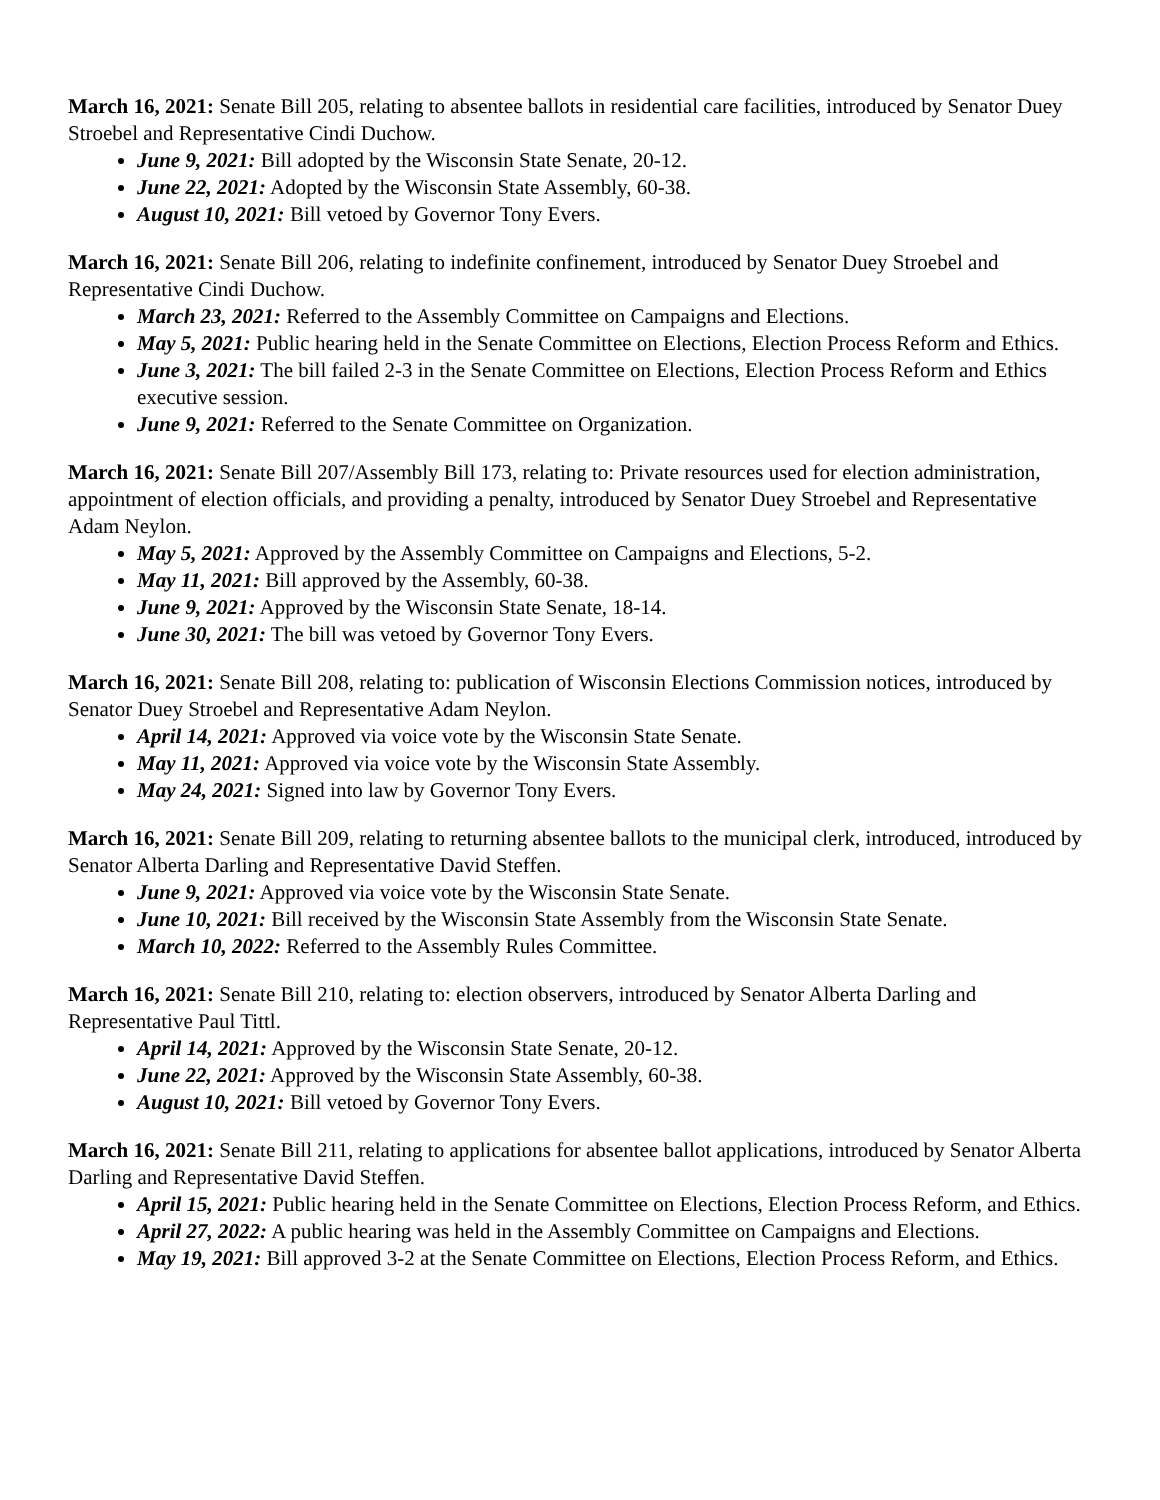March 16, 2021: Senate Bill 205, relating to absentee ballots in residential care facilities, introduced by Senator Duey Stroebel and Representative Cindi Duchow.
June 9, 2021: Bill adopted by the Wisconsin State Senate, 20-12.
June 22, 2021: Adopted by the Wisconsin State Assembly, 60-38.
August 10, 2021: Bill vetoed by Governor Tony Evers.
March 16, 2021: Senate Bill 206, relating to indefinite confinement, introduced by Senator Duey Stroebel and Representative Cindi Duchow.
March 23, 2021: Referred to the Assembly Committee on Campaigns and Elections.
May 5, 2021: Public hearing held in the Senate Committee on Elections, Election Process Reform and Ethics.
June 3, 2021: The bill failed 2-3 in the Senate Committee on Elections, Election Process Reform and Ethics executive session.
June 9, 2021: Referred to the Senate Committee on Organization.
March 16, 2021: Senate Bill 207/Assembly Bill 173, relating to: Private resources used for election administration, appointment of election officials, and providing a penalty, introduced by Senator Duey Stroebel and Representative Adam Neylon.
May 5, 2021: Approved by the Assembly Committee on Campaigns and Elections, 5-2.
May 11, 2021: Bill approved by the Assembly, 60-38.
June 9, 2021: Approved by the Wisconsin State Senate, 18-14.
June 30, 2021: The bill was vetoed by Governor Tony Evers.
March 16, 2021: Senate Bill 208, relating to: publication of Wisconsin Elections Commission notices, introduced by Senator Duey Stroebel and Representative Adam Neylon.
April 14, 2021: Approved via voice vote by the Wisconsin State Senate.
May 11, 2021: Approved via voice vote by the Wisconsin State Assembly.
May 24, 2021: Signed into law by Governor Tony Evers.
March 16, 2021: Senate Bill 209, relating to returning absentee ballots to the municipal clerk, introduced, introduced by Senator Alberta Darling and Representative David Steffen.
June 9, 2021: Approved via voice vote by the Wisconsin State Senate.
June 10, 2021: Bill received by the Wisconsin State Assembly from the Wisconsin State Senate.
March 10, 2022: Referred to the Assembly Rules Committee.
March 16, 2021: Senate Bill 210, relating to: election observers, introduced by Senator Alberta Darling and Representative Paul Tittl.
April 14, 2021: Approved by the Wisconsin State Senate, 20-12.
June 22, 2021: Approved by the Wisconsin State Assembly, 60-38.
August 10, 2021: Bill vetoed by Governor Tony Evers.
March 16, 2021: Senate Bill 211, relating to applications for absentee ballot applications, introduced by Senator Alberta Darling and Representative David Steffen.
April 15, 2021: Public hearing held in the Senate Committee on Elections, Election Process Reform, and Ethics.
April 27, 2022: A public hearing was held in the Assembly Committee on Campaigns and Elections.
May 19, 2021: Bill approved 3-2 at the Senate Committee on Elections, Election Process Reform, and Ethics.